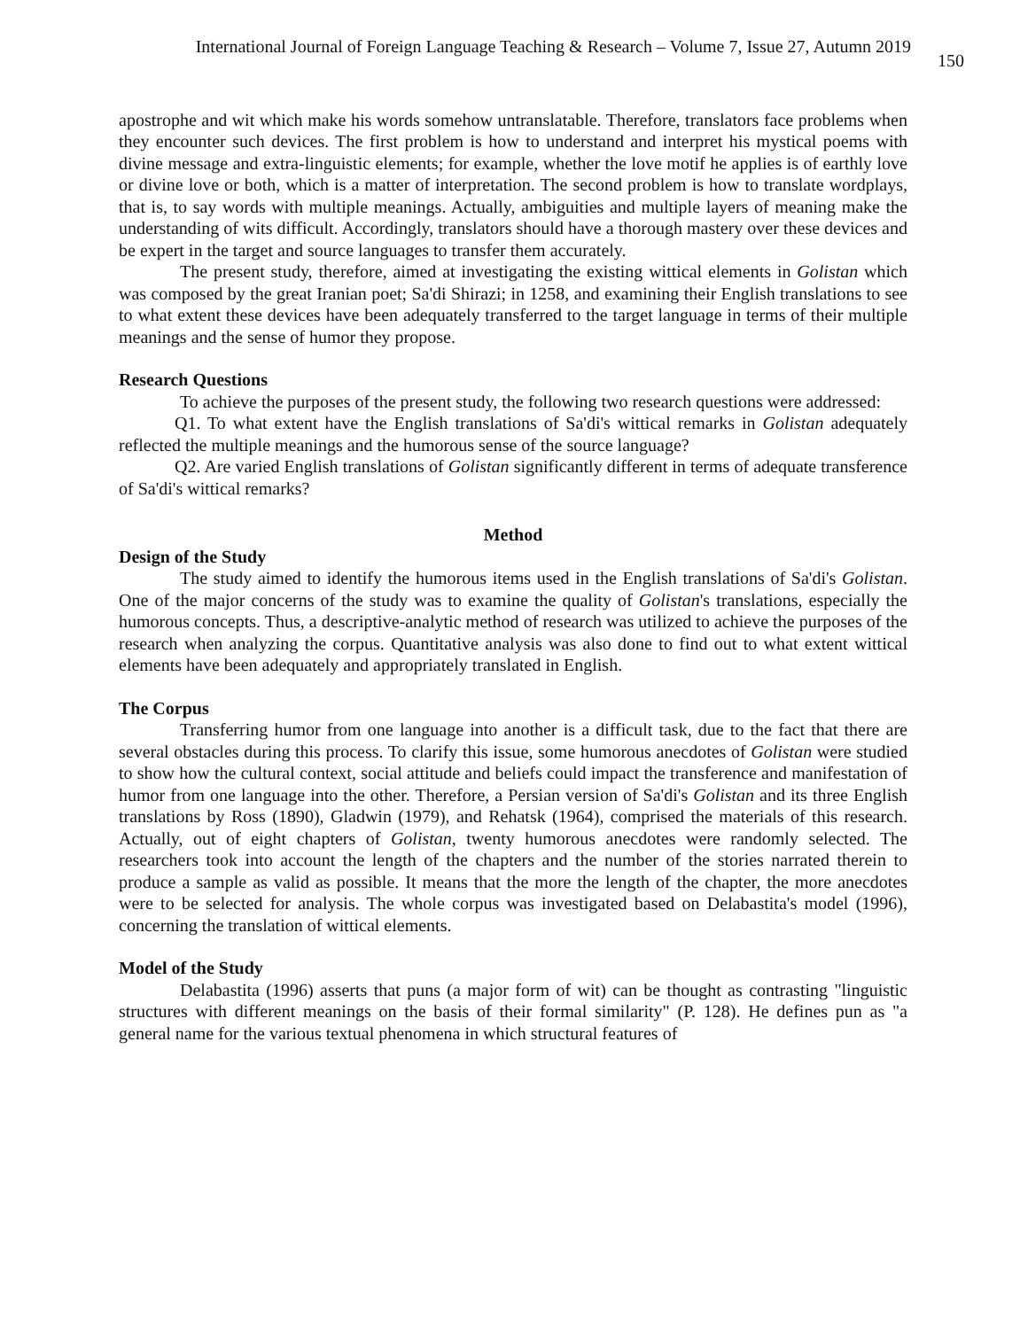International Journal of Foreign Language Teaching & Research – Volume 7, Issue 27, Autumn 2019 150
apostrophe and wit which make his words somehow untranslatable. Therefore, translators face problems when they encounter such devices. The first problem is how to understand and interpret his mystical poems with divine message and extra-linguistic elements; for example, whether the love motif he applies is of earthly love or divine love or both, which is a matter of interpretation. The second problem is how to translate wordplays, that is, to say words with multiple meanings. Actually, ambiguities and multiple layers of meaning make the understanding of wits difficult. Accordingly, translators should have a thorough mastery over these devices and be expert in the target and source languages to transfer them accurately.
The present study, therefore, aimed at investigating the existing wittical elements in Golistan which was composed by the great Iranian poet; Sa'di Shirazi; in 1258, and examining their English translations to see to what extent these devices have been adequately transferred to the target language in terms of their multiple meanings and the sense of humor they propose.
Research Questions
To achieve the purposes of the present study, the following two research questions were addressed:
Q1. To what extent have the English translations of Sa'di's wittical remarks in Golistan adequately reflected the multiple meanings and the humorous sense of the source language?
Q2. Are varied English translations of Golistan significantly different in terms of adequate transference of Sa'di's wittical remarks?
Method
Design of the Study
The study aimed to identify the humorous items used in the English translations of Sa'di's Golistan. One of the major concerns of the study was to examine the quality of Golistan's translations, especially the humorous concepts. Thus, a descriptive-analytic method of research was utilized to achieve the purposes of the research when analyzing the corpus. Quantitative analysis was also done to find out to what extent wittical elements have been adequately and appropriately translated in English.
The Corpus
Transferring humor from one language into another is a difficult task, due to the fact that there are several obstacles during this process. To clarify this issue, some humorous anecdotes of Golistan were studied to show how the cultural context, social attitude and beliefs could impact the transference and manifestation of humor from one language into the other. Therefore, a Persian version of Sa'di's Golistan and its three English translations by Ross (1890), Gladwin (1979), and Rehatsk (1964), comprised the materials of this research. Actually, out of eight chapters of Golistan, twenty humorous anecdotes were randomly selected. The researchers took into account the length of the chapters and the number of the stories narrated therein to produce a sample as valid as possible. It means that the more the length of the chapter, the more anecdotes were to be selected for analysis. The whole corpus was investigated based on Delabastita's model (1996), concerning the translation of wittical elements.
Model of the Study
Delabastita (1996) asserts that puns (a major form of wit) can be thought as contrasting "linguistic structures with different meanings on the basis of their formal similarity" (P. 128). He defines pun as "a general name for the various textual phenomena in which structural features of